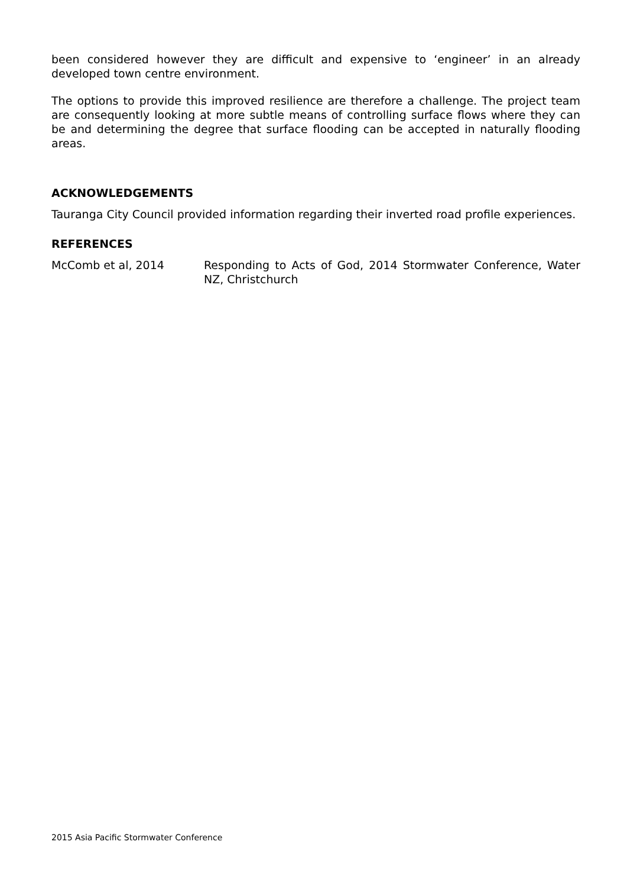been considered however they are difficult and expensive to ‘engineer’ in an already developed town centre environment.
The options to provide this improved resilience are therefore a challenge. The project team are consequently looking at more subtle means of controlling surface flows where they can be and determining the degree that surface flooding can be accepted in naturally flooding areas.
ACKNOWLEDGEMENTS
Tauranga City Council provided information regarding their inverted road profile experiences.
REFERENCES
McComb et al, 2014 Responding to Acts of God, 2014 Stormwater Conference, Water NZ, Christchurch
2015 Asia Pacific Stormwater Conference